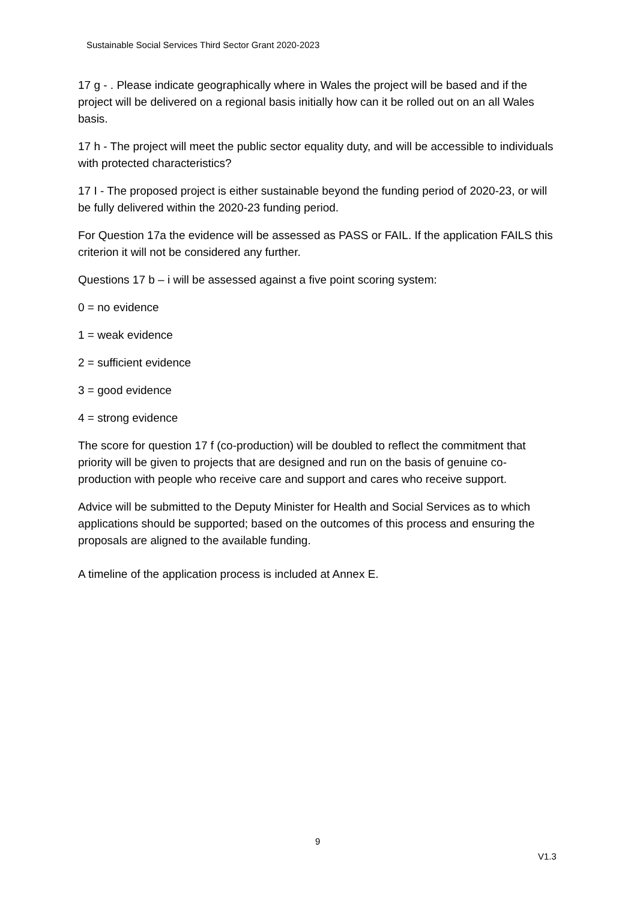Sustainable Social Services Third Sector Grant 2020-2023
17 g - . Please indicate geographically where in Wales the project will be based and if the project will be delivered on a regional basis initially how can it be rolled out on an all Wales basis.
17 h - The project will meet the public sector equality duty, and will be accessible to individuals with protected characteristics?
17 I - The proposed project is either sustainable beyond the funding period of 2020-23, or will be fully delivered within the 2020-23 funding period.
For Question 17a the evidence will be assessed as PASS or FAIL. If the application FAILS this criterion it will not be considered any further.
Questions 17 b – i will be assessed against a five point scoring system:
0 = no evidence
1 = weak evidence
2 = sufficient evidence
3 = good evidence
4 = strong evidence
The score for question 17 f (co-production) will be doubled to reflect the commitment that priority will be given to projects that are designed and run on the basis of genuine co-production with people who receive care and support and cares who receive support.
Advice will be submitted to the Deputy Minister for Health and Social Services as to which applications should be supported; based on the outcomes of this process and ensuring the proposals are aligned to the available funding.
A timeline of the application process is included at Annex E.
9
V1.3